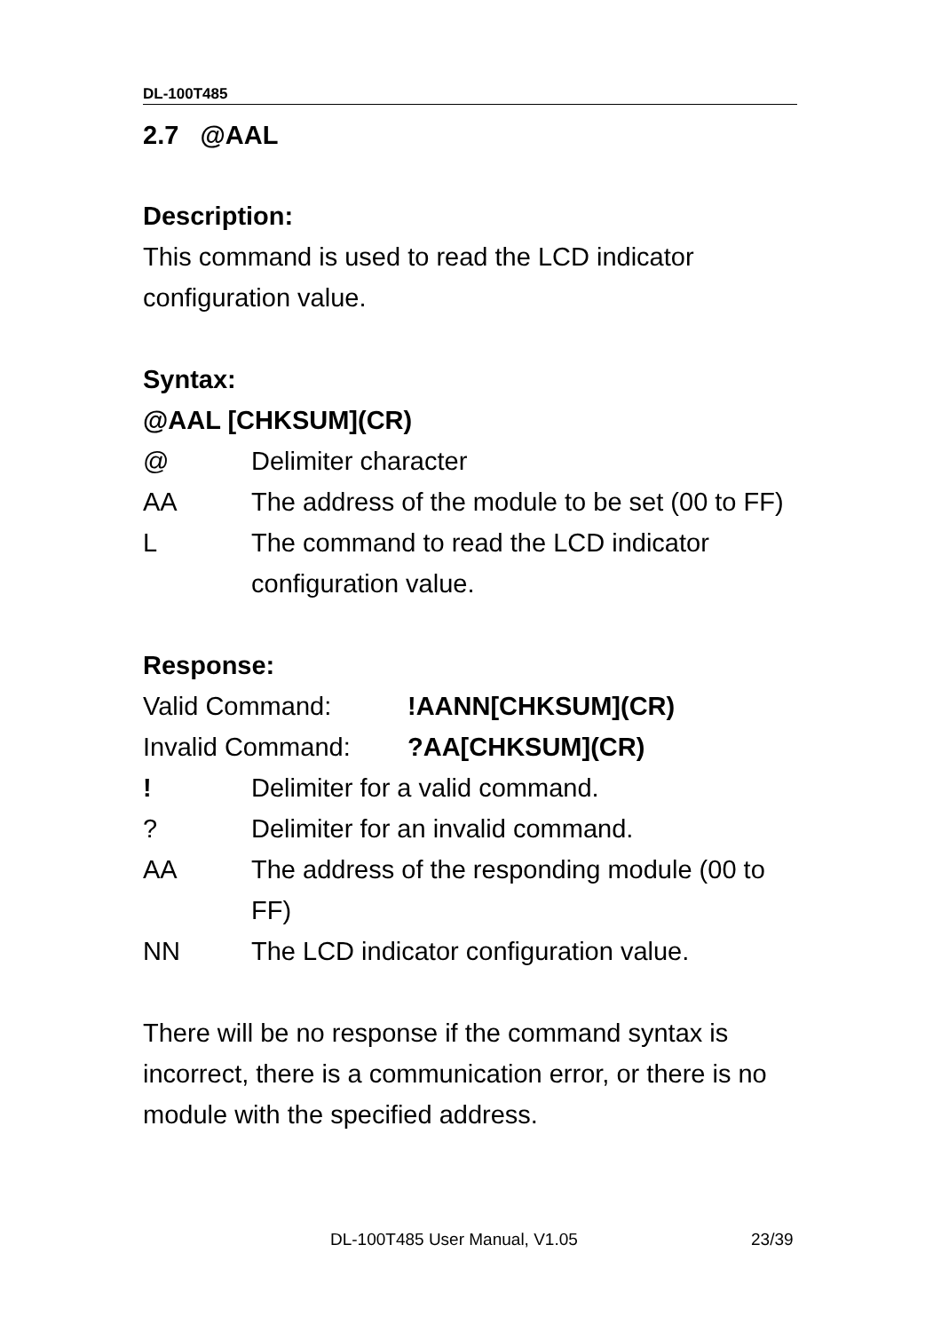DL-100T485
2.7 @AAL
Description:
This command is used to read the LCD indicator configuration value.
Syntax:
@AAL [CHKSUM](CR)
@ Delimiter character
AA The address of the module to be set (00 to FF)
L The command to read the LCD indicator configuration value.
Response:
Valid Command:!AANN[CHKSUM](CR)
Invalid Command:?AA[CHKSUM](CR)
! Delimiter for a valid command.
? Delimiter for an invalid command.
AA The address of the responding module (00 to FF)
NN The LCD indicator configuration value.
There will be no response if the command syntax is incorrect, there is a communication error, or there is no module with the specified address.
DL-100T485 User Manual, V1.05 23/39